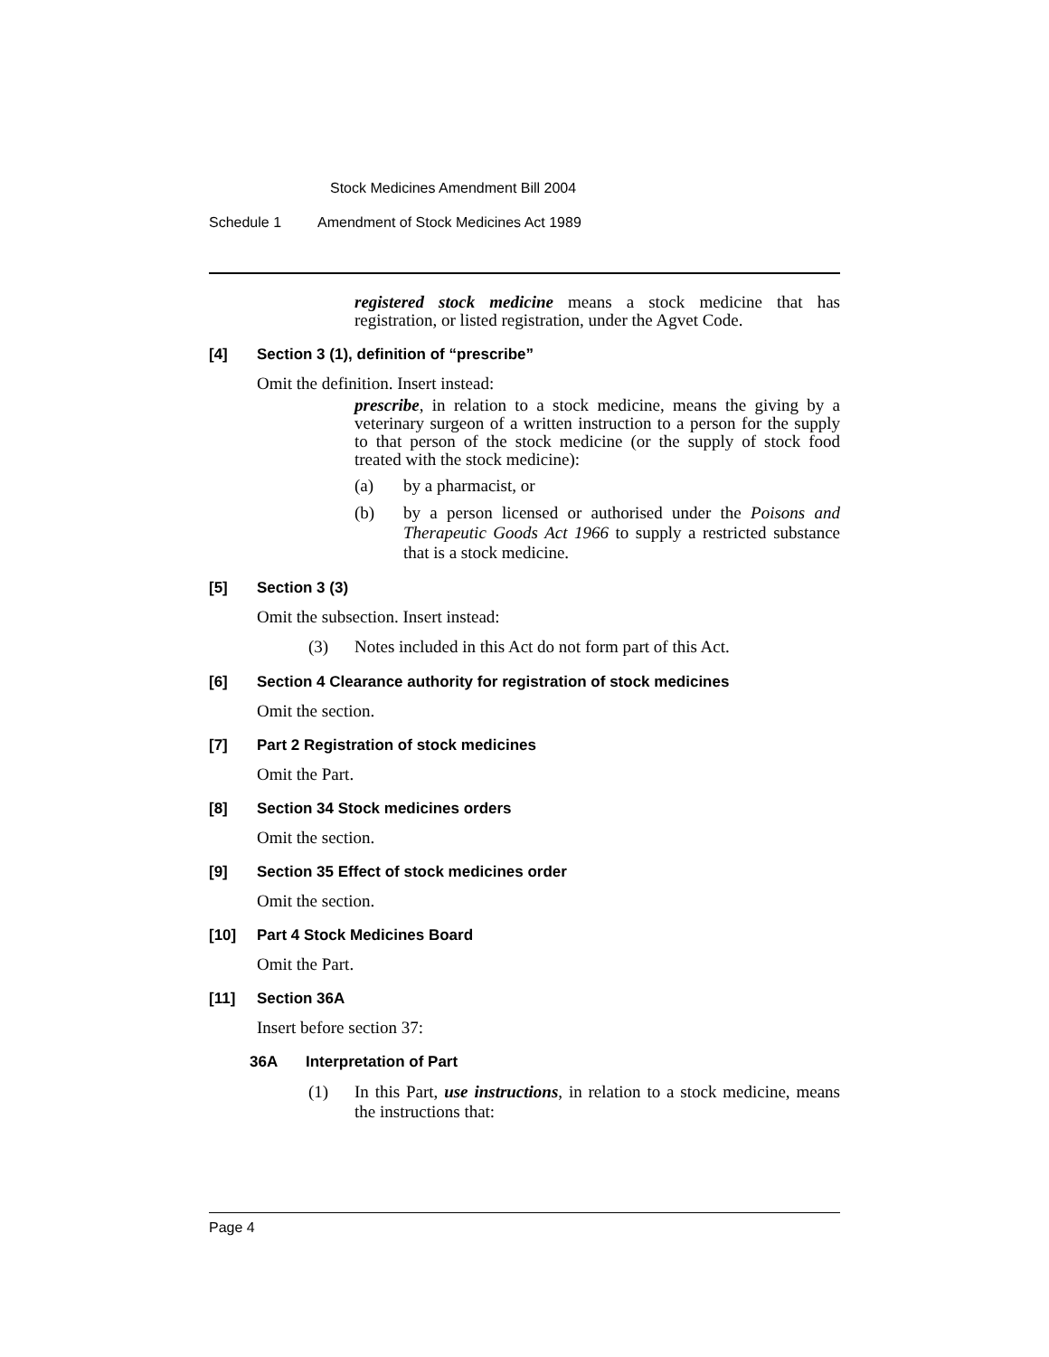Stock Medicines Amendment Bill 2004
Schedule 1 Amendment of Stock Medicines Act 1989
registered stock medicine means a stock medicine that has registration, or listed registration, under the Agvet Code.
[4] Section 3 (1), definition of “prescribe”
Omit the definition. Insert instead:
prescribe, in relation to a stock medicine, means the giving by a veterinary surgeon of a written instruction to a person for the supply to that person of the stock medicine (or the supply of stock food treated with the stock medicine):
(a) by a pharmacist, or
(b) by a person licensed or authorised under the Poisons and Therapeutic Goods Act 1966 to supply a restricted substance that is a stock medicine.
[5] Section 3 (3)
Omit the subsection. Insert instead:
(3) Notes included in this Act do not form part of this Act.
[6] Section 4 Clearance authority for registration of stock medicines
Omit the section.
[7] Part 2 Registration of stock medicines
Omit the Part.
[8] Section 34 Stock medicines orders
Omit the section.
[9] Section 35 Effect of stock medicines order
Omit the section.
[10] Part 4 Stock Medicines Board
Omit the Part.
[11] Section 36A
Insert before section 37:
36A Interpretation of Part
(1) In this Part, use instructions, in relation to a stock medicine, means the instructions that:
Page 4